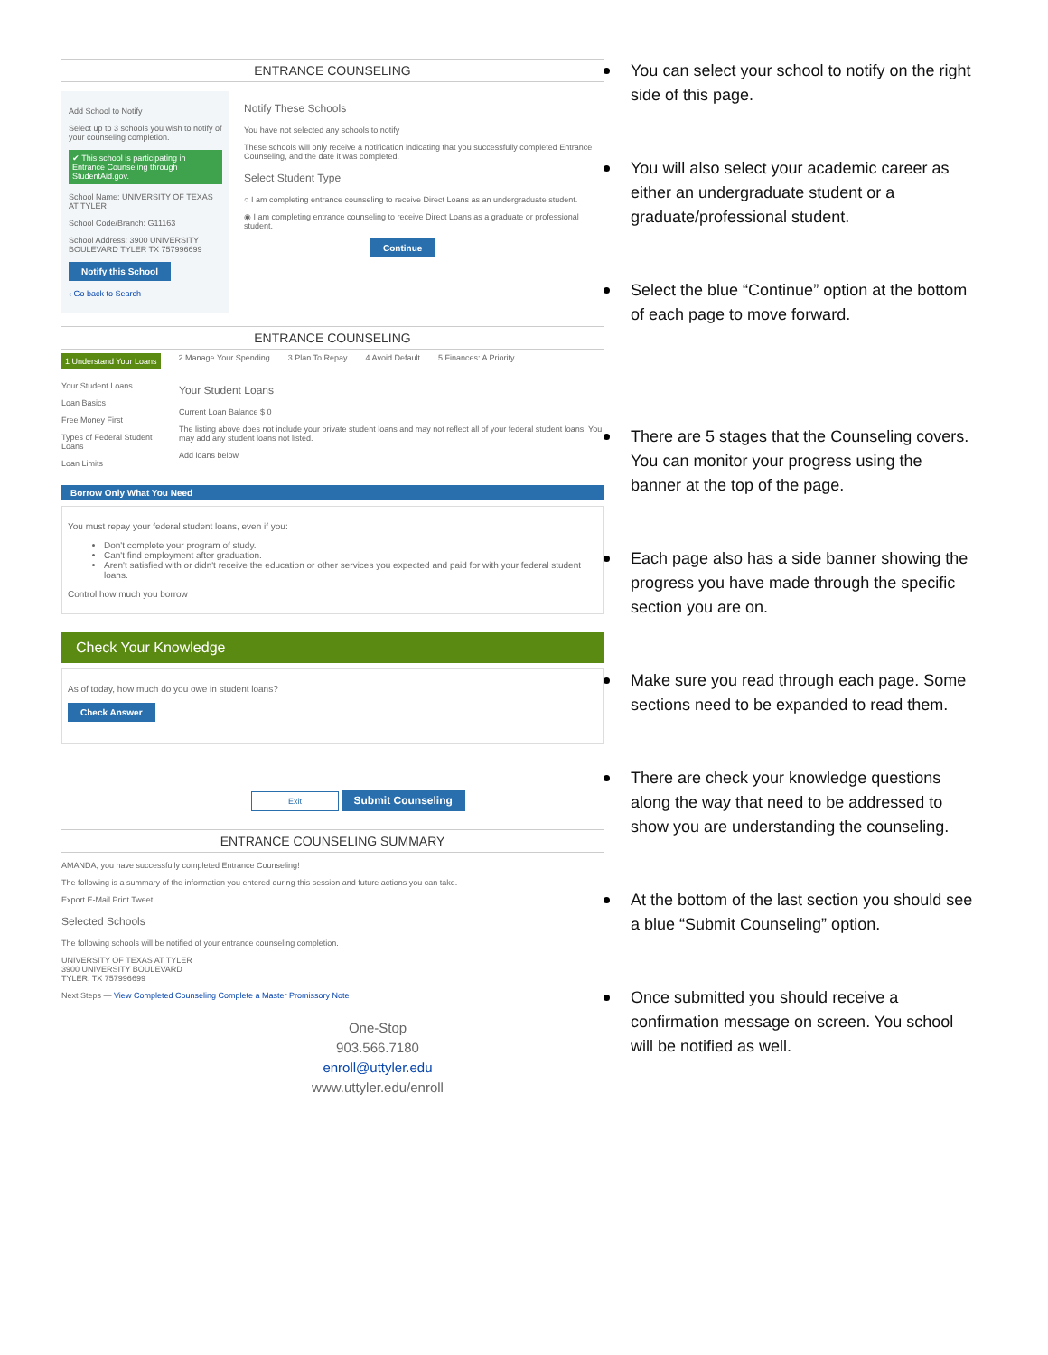ENTRANCE COUNSELING
Add School to Notify
Select up to 3 schools you wish to notify of your counseling completion.
✔ This school is participating in Entrance Counseling through StudentAid.gov.
School Name: UNIVERSITY OF TEXAS AT TYLER
School Code/Branch: G11163
School Address: 3900 UNIVERSITY BOULEVARD TYLER TX 757996699
Notify this School
‹ Go back to Search
Notify These Schools
You have not selected any schools to notify
These schools will only receive a notification indicating that you successfully completed Entrance Counseling, and the date it was completed.
Select Student Type
○ I am completing entrance counseling to receive Direct Loans as an undergraduate student.
◉ I am completing entrance counseling to receive Direct Loans as a graduate or professional student.
Continue
ENTRANCE COUNSELING
1 Understand Your Loans 2 Manage Your Spending 3 Plan To Repay 4 Avoid Default 5 Finances: A Priority
Your Student Loans
Loan Basics
Free Money First
Types of Federal Student Loans
Loan Limits
Your Student Loans
Current Loan Balance $ 0
The listing above does not include your private student loans and may not reflect all of your federal student loans. You may add any student loans not listed.
Add loans below
Borrow Only What You Need
You must repay your federal student loans, even if you:
Don't complete your program of study.
Can't find employment after graduation.
Aren't satisfied with or didn't receive the education or other services you expected and paid for with your federal student loans.
Control how much you borrow
Check Your Knowledge
As of today, how much do you owe in student loans?
Check Answer
Exit Submit Counseling
ENTRANCE COUNSELING SUMMARY
AMANDA, you have successfully completed Entrance Counseling!
The following is a summary of the information you entered during this session and future actions you can take.
Export E-Mail Print Tweet
Selected Schools
The following schools will be notified of your entrance counseling completion.
UNIVERSITY OF TEXAS AT TYLER
3900 UNIVERSITY BOULEVARD
TYLER, TX 757996699
Next Steps — View Completed Counseling Complete a Master Promissory Note
One-Stop
903.566.7180
enroll@uttyler.edu
www.uttyler.edu/enroll
You can select your school to notify on the right side of this page.
You will also select your academic career as either an undergraduate student or a graduate/professional student.
Select the blue “Continue” option at the bottom of each page to move forward.
There are 5 stages that the Counseling covers. You can monitor your progress using the banner at the top of the page.
Each page also has a side banner showing the progress you have made through the specific section you are on.
Make sure you read through each page. Some sections need to be expanded to read them.
There are check your knowledge questions along the way that need to be addressed to show you are understanding the counseling.
At the bottom of the last section you should see a blue “Submit Counseling” option.
Once submitted you should receive a confirmation message on screen. You school will be notified as well.